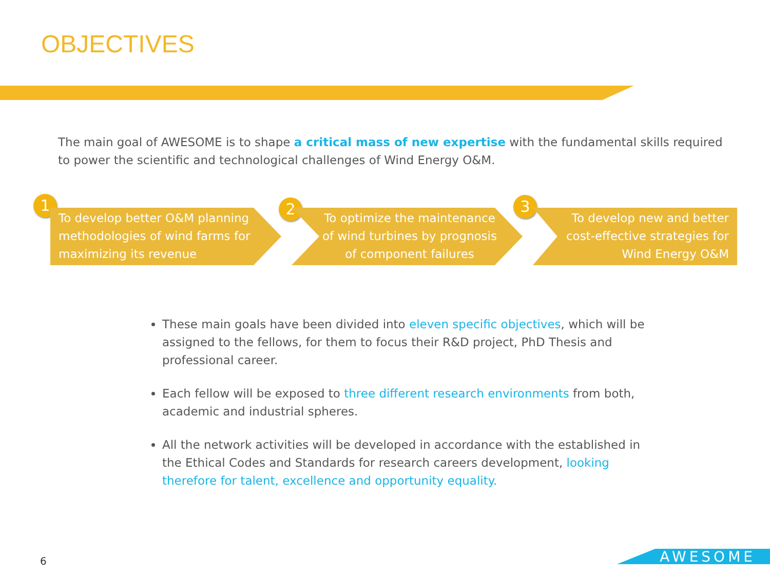OBJECTIVES
The main goal of AWESOME is to shape a critical mass of new expertise with the fundamental skills required to power the scientific and technological challenges of Wind Energy O&M.
1 2 3
To develop better O&M planning methodologies of wind farms for maximizing its revenue
To optimize the maintenance of wind turbines by prognosis of component failures
To develop new and better cost-effective strategies for Wind Energy O&M
These main goals have been divided into eleven specific objectives, which will be assigned to the fellows, for them to focus their R&D project, PhD Thesis and professional career.
Each fellow will be exposed to three different research environments from both, academic and industrial spheres.
All the network activities will be developed in accordance with the established in the Ethical Codes and Standards for research careers development, looking therefore for talent, excellence and opportunity equality.
6 AWESOME